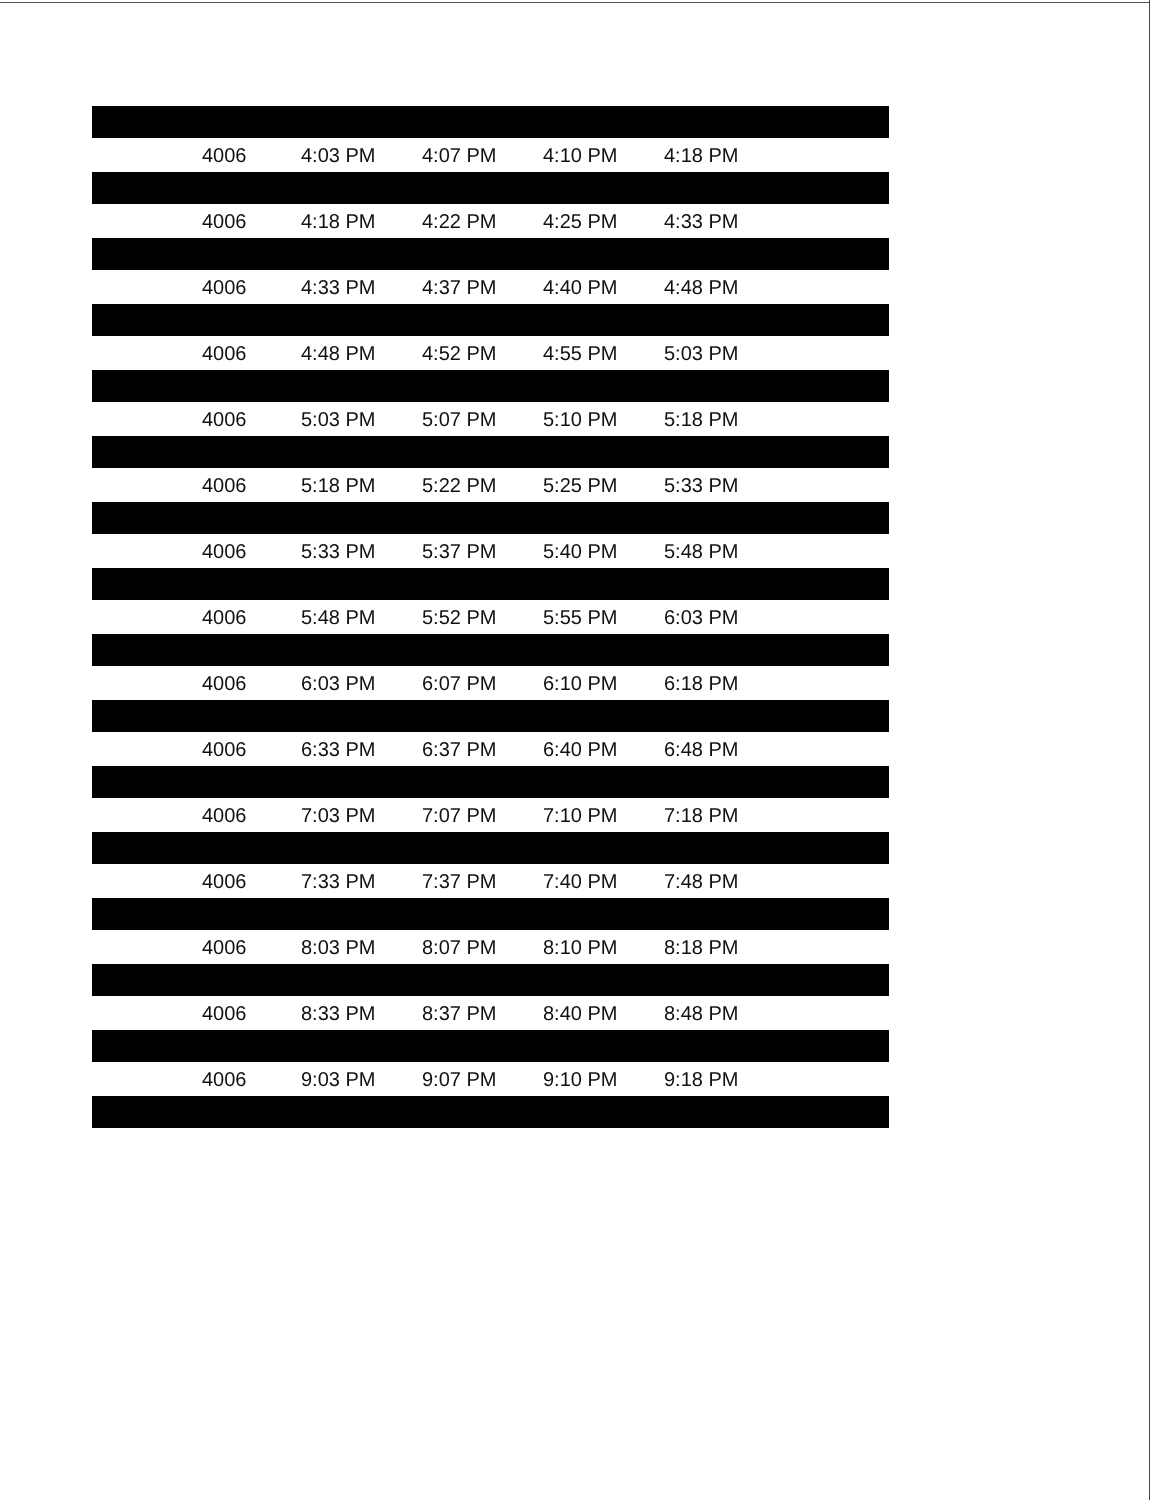| | 4006 | 4:03 PM | 4:07 PM | 4:10 PM | 4:18 PM |
| | 4006 | 4:18 PM | 4:22 PM | 4:25 PM | 4:33 PM |
| | 4006 | 4:33 PM | 4:37 PM | 4:40 PM | 4:48 PM |
| | 4006 | 4:48 PM | 4:52 PM | 4:55 PM | 5:03 PM |
| | 4006 | 5:03 PM | 5:07 PM | 5:10 PM | 5:18 PM |
| | 4006 | 5:18 PM | 5:22 PM | 5:25 PM | 5:33 PM |
| | 4006 | 5:33 PM | 5:37 PM | 5:40 PM | 5:48 PM |
| | 4006 | 5:48 PM | 5:52 PM | 5:55 PM | 6:03 PM |
| | 4006 | 6:03 PM | 6:07 PM | 6:10 PM | 6:18 PM |
| | 4006 | 6:33 PM | 6:37 PM | 6:40 PM | 6:48 PM |
| | 4006 | 7:03 PM | 7:07 PM | 7:10 PM | 7:18 PM |
| | 4006 | 7:33 PM | 7:37 PM | 7:40 PM | 7:48 PM |
| | 4006 | 8:03 PM | 8:07 PM | 8:10 PM | 8:18 PM |
| | 4006 | 8:33 PM | 8:37 PM | 8:40 PM | 8:48 PM |
| | 4006 | 9:03 PM | 9:07 PM | 9:10 PM | 9:18 PM |